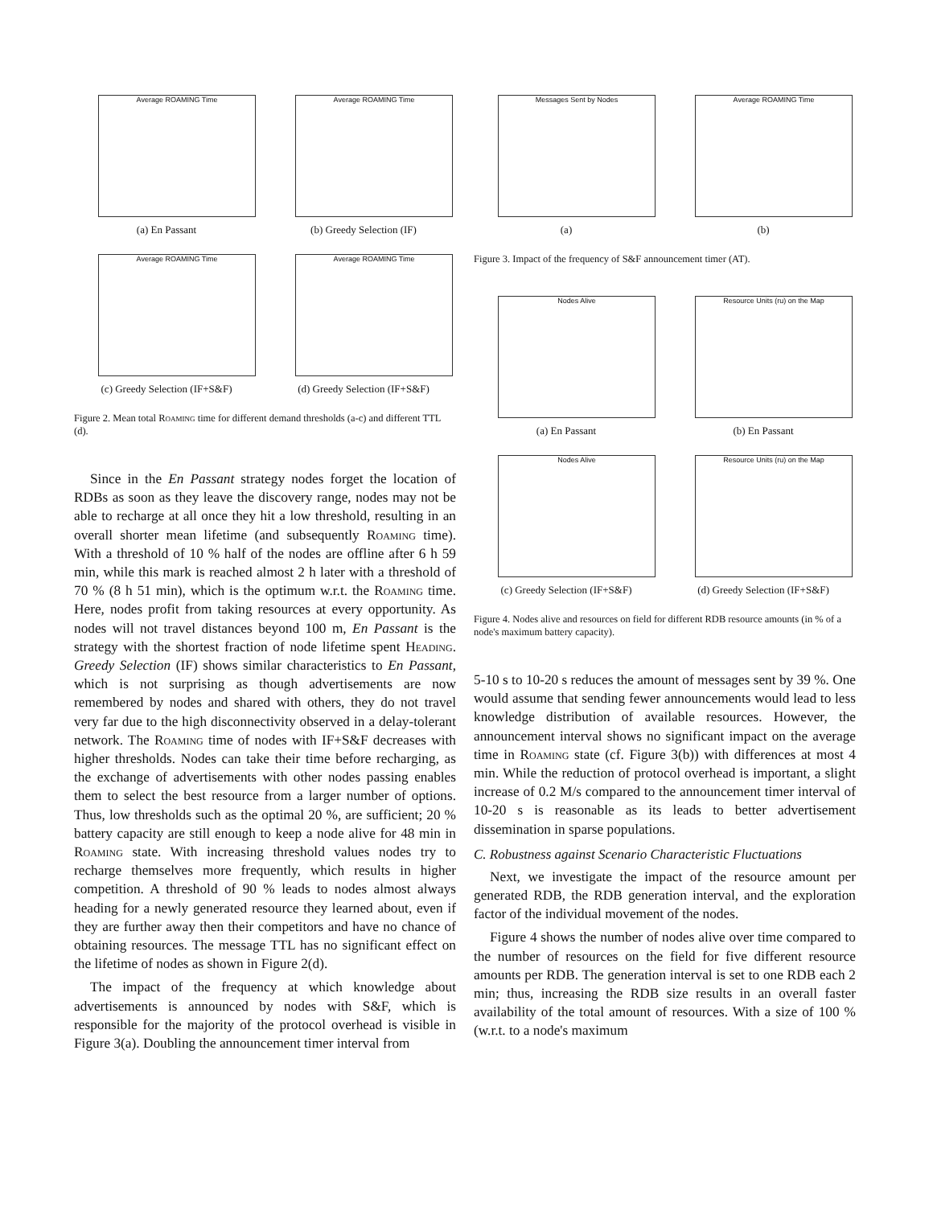Average ROAMING Time
(a) En Passant
Average ROAMING Time
(b) Greedy Selection (IF)
Average ROAMING Time
(c) Greedy Selection (IF+S&F)
Average ROAMING Time
(d) Greedy Selection (IF+S&F)
Figure 2. Mean total Roaming time for different demand thresholds (a-c) and different TTL (d).
Since in the En Passant strategy nodes forget the location of RDBs as soon as they leave the discovery range, nodes may not be able to recharge at all once they hit a low threshold, resulting in an overall shorter mean lifetime (and subsequently Roaming time). With a threshold of 10 % half of the nodes are offline after 6 h 59 min, while this mark is reached almost 2 h later with a threshold of 70 % (8 h 51 min), which is the optimum w.r.t. the Roaming time. Here, nodes profit from taking resources at every opportunity. As nodes will not travel distances beyond 100 m, En Passant is the strategy with the shortest fraction of node lifetime spent Heading. Greedy Selection (IF) shows similar characteristics to En Passant, which is not surprising as though advertisements are now remembered by nodes and shared with others, they do not travel very far due to the high disconnectivity observed in a delay-tolerant network. The Roaming time of nodes with IF+S&F decreases with higher thresholds. Nodes can take their time before recharging, as the exchange of advertisements with other nodes passing enables them to select the best resource from a larger number of options. Thus, low thresholds such as the optimal 20 %, are sufficient; 20 % battery capacity are still enough to keep a node alive for 48 min in Roaming state. With increasing threshold values nodes try to recharge themselves more frequently, which results in higher competition. A threshold of 90 % leads to nodes almost always heading for a newly generated resource they learned about, even if they are further away then their competitors and have no chance of obtaining resources. The message TTL has no significant effect on the lifetime of nodes as shown in Figure 2(d).
The impact of the frequency at which knowledge about advertisements is announced by nodes with S&F, which is responsible for the majority of the protocol overhead is visible in Figure 3(a). Doubling the announcement timer interval from
Messages Sent by Nodes
(a)
Average ROAMING Time
(b)
Figure 3. Impact of the frequency of S&F announcement timer (AT).
Nodes Alive
(a) En Passant
Resource Units (ru) on the Map
(b) En Passant
Nodes Alive
(c) Greedy Selection (IF+S&F)
Resource Units (ru) on the Map
(d) Greedy Selection (IF+S&F)
Figure 4. Nodes alive and resources on field for different RDB resource amounts (in % of a node's maximum battery capacity).
5-10 s to 10-20 s reduces the amount of messages sent by 39 %. One would assume that sending fewer announcements would lead to less knowledge distribution of available resources. However, the announcement interval shows no significant impact on the average time in Roaming state (cf. Figure 3(b)) with differences at most 4 min. While the reduction of protocol overhead is important, a slight increase of 0.2 M/s compared to the announcement timer interval of 10-20 s is reasonable as its leads to better advertisement dissemination in sparse populations.
C. Robustness against Scenario Characteristic Fluctuations
Next, we investigate the impact of the resource amount per generated RDB, the RDB generation interval, and the exploration factor of the individual movement of the nodes.
Figure 4 shows the number of nodes alive over time compared to the number of resources on the field for five different resource amounts per RDB. The generation interval is set to one RDB each 2 min; thus, increasing the RDB size results in an overall faster availability of the total amount of resources. With a size of 100 % (w.r.t. to a node's maximum